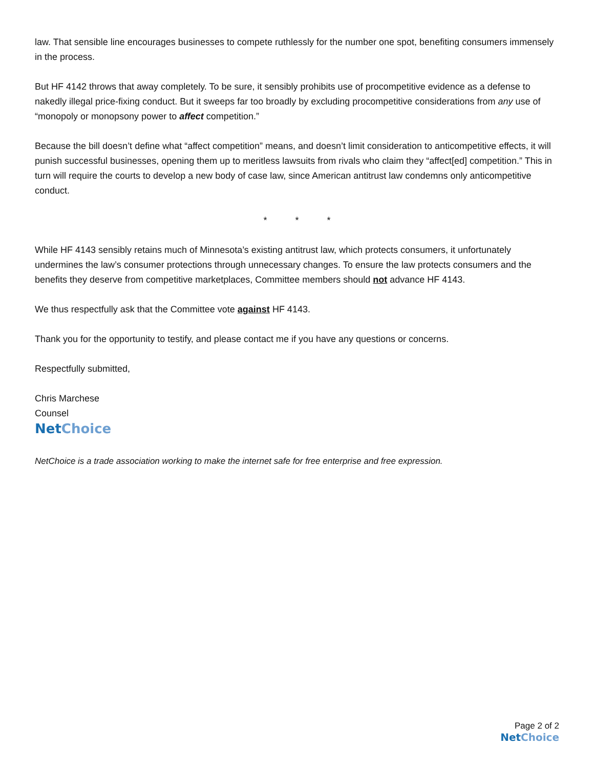law. That sensible line encourages businesses to compete ruthlessly for the number one spot, benefiting consumers immensely in the process.
But HF 4142 throws that away completely. To be sure, it sensibly prohibits use of procompetitive evidence as a defense to nakedly illegal price-fixing conduct. But it sweeps far too broadly by excluding procompetitive considerations from any use of “monopoly or monopsony power to affect competition.”
Because the bill doesn’t define what “affect competition” means, and doesn’t limit consideration to anticompetitive effects, it will punish successful businesses, opening them up to meritless lawsuits from rivals who claim they “affect[ed] competition.” This in turn will require the courts to develop a new body of case law, since American antitrust law condemns only anticompetitive conduct.
* * *
While HF 4143 sensibly retains much of Minnesota’s existing antitrust law, which protects consumers, it unfortunately undermines the law’s consumer protections through unnecessary changes. To ensure the law protects consumers and the benefits they deserve from competitive marketplaces, Committee members should not advance HF 4143.
We thus respectfully ask that the Committee vote against HF 4143.
Thank you for the opportunity to testify, and please contact me if you have any questions or concerns.
Respectfully submitted,
Chris Marchese
Counsel
Net Choice
NetChoice is a trade association working to make the internet safe for free enterprise and free expression.
Page 2 of 2
Net Choice